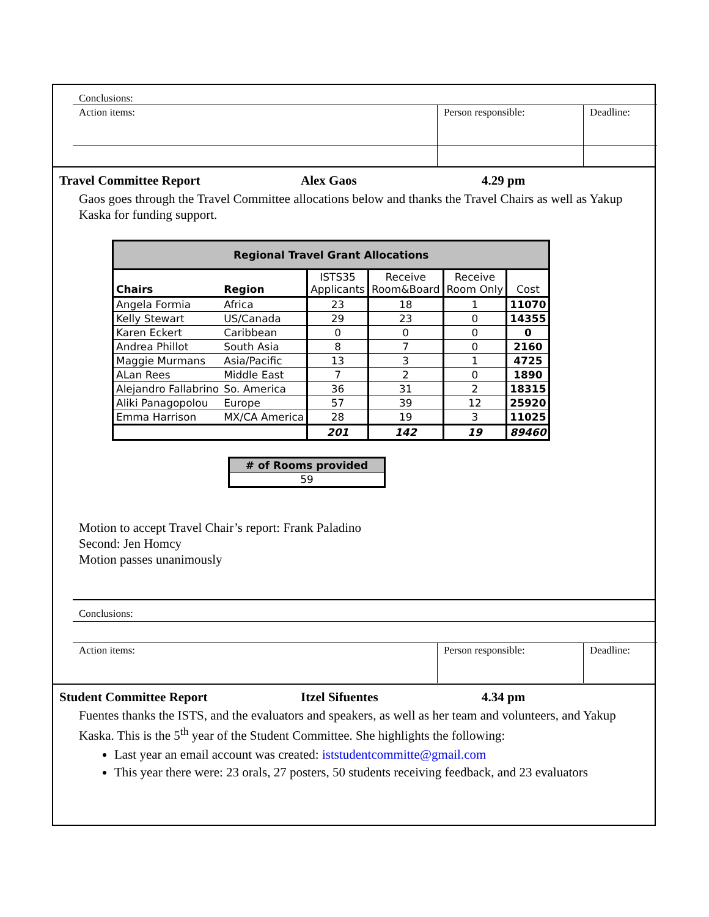Conclusions:
| Action items: | Person responsible: | Deadline: |
Travel Committee Report Alex Gaos 4.29 pm
Gaos goes through the Travel Committee allocations below and thanks the Travel Chairs as well as Yakup Kaska for funding support.
| Regional Travel Grant Allocations | | | | | |
| --- | --- | --- | --- | --- | --- |
| Chairs | Region | ISTS35 Applicants | Receive Room&Board | Receive Room Only | Cost |
| Angela Formia | Africa | 23 | 18 | 1 | 11070 |
| Kelly Stewart | US/Canada | 29 | 23 | 0 | 14355 |
| Karen Eckert | Caribbean | 0 | 0 | 0 | 0 |
| Andrea Phillot | South Asia | 8 | 7 | 0 | 2160 |
| Maggie Murmans | Asia/Pacific | 13 | 3 | 1 | 4725 |
| ALan Rees | Middle East | 7 | 2 | 0 | 1890 |
| Alejandro Fallabrino | So. America | 36 | 31 | 2 | 18315 |
| Aliki Panagopolou | Europe | 57 | 39 | 12 | 25920 |
| Emma Harrison | MX/CA America | 28 | 19 | 3 | 11025 |
| | | 201 | 142 | 19 | 89460 |
| # of Rooms provided |
| --- |
| 59 |
Motion to accept Travel Chair’s report: Frank Paladino
Second: Jen Homcy
Motion passes unanimously
Conclusions:
| Action items: | Person responsible: | Deadline: |
Student Committee Report Itzel Sifuentes 4.34 pm
Fuentes thanks the ISTS, and the evaluators and speakers, as well as her team and volunteers, and Yakup Kaska. This is the 5<sup>th</sup> year of the Student Committee. She highlights the following:
Last year an email account was created: iststudentcommitte@gmail.com
This year there were: 23 orals, 27 posters, 50 students receiving feedback, and 23 evaluators